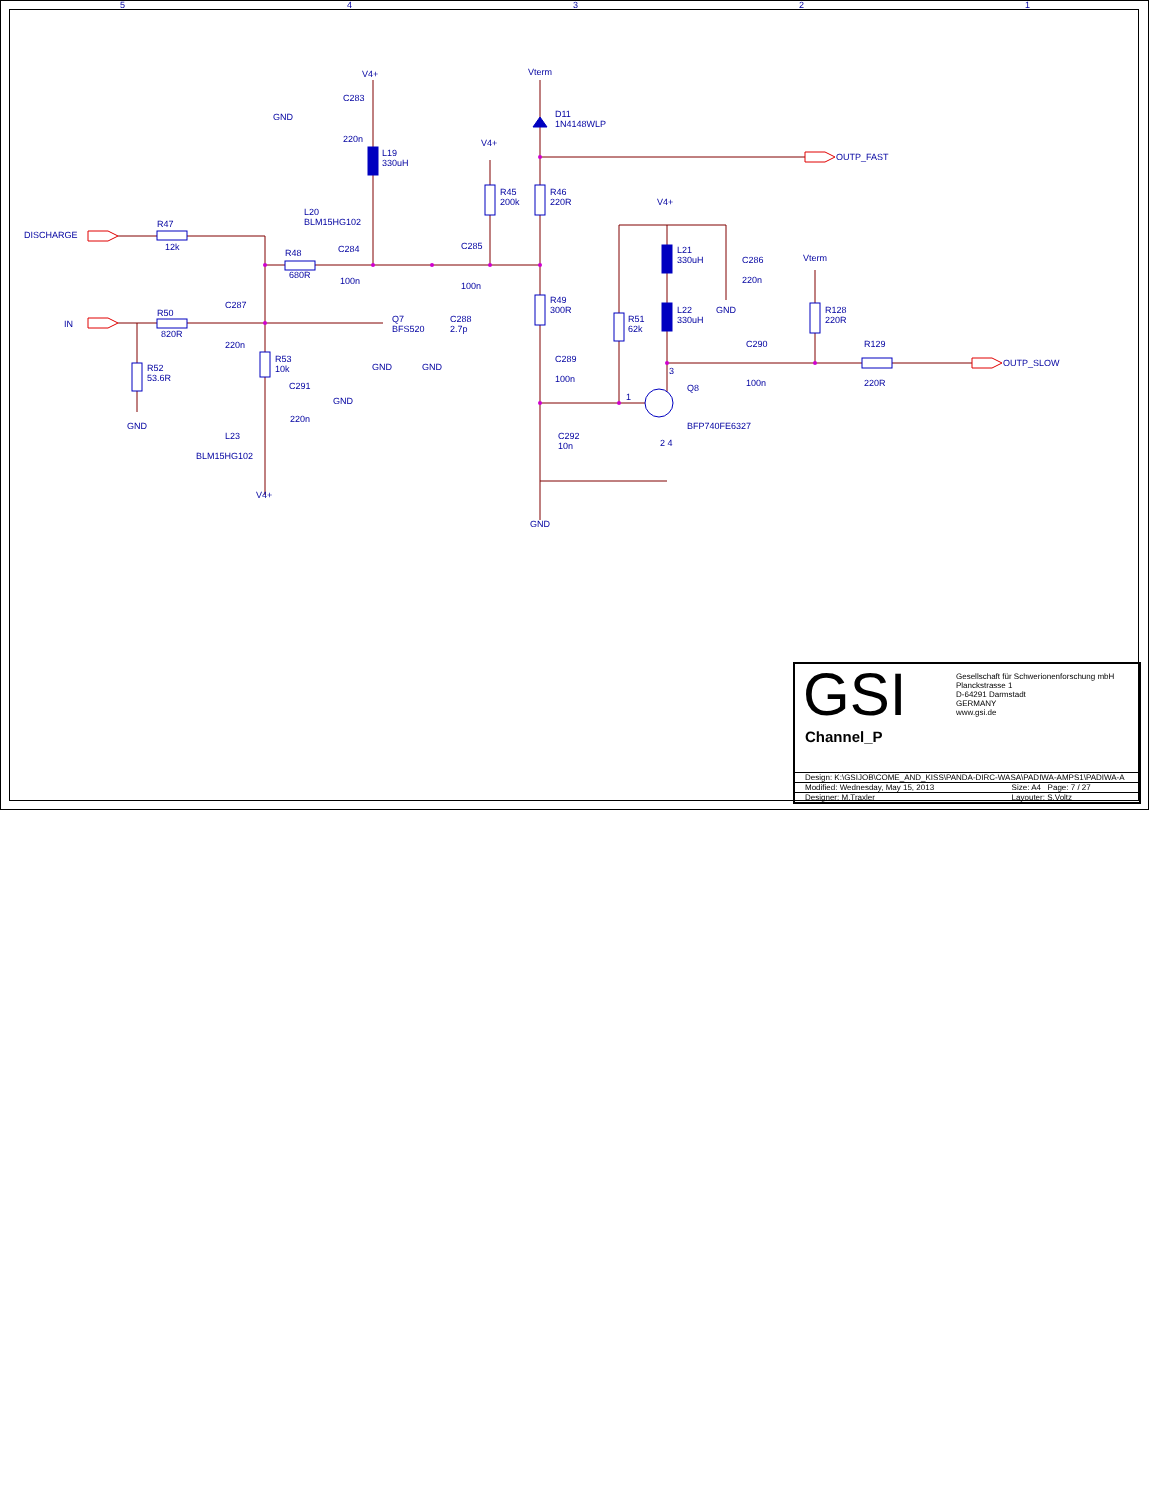5 4 3 2 1
V4+ Vterm
C283
GND
220n
D11
1N4148WLP
L19
330uH
V4+
OUTP_FAST
R45
200k
R46
220R
V4+
L20
BLM15HG102
R47
DISCHARGE
12k C284 C285
L21
330uH
C286
220n
R48
680R
100n 100n
Vterm
R49
300R
GND
C287
R50
IN
820R
Q7
BFS520
C288
2.7p
R51
62k
L22
330uH
R128
220R
220n C290 R129
R53
10k
C289
100n
R52
53.6R
GND GND OUTP_SLOW
3
100n 220R
C291 Q8
1
GND
220n
BFP740FE6327
GND
L23
C292
10n
2 4
BLM15HG102
V4+
GND
GSI
Gesellschaft für Schwerionenforschung mbH
Planckstrasse 1
D-64291 Darmstadt
GERMANY
www.gsi.de
Channel_P
| Design: K:\GSIJOB\COME_AND_KISS\PANDA-DIRC-WASA\PADIWA-AMPS1\PADIWA-A | |
| Modified: Wednesday, May 15, 2013 | Size: A4 Page: 7 / 27 |
| Designer: M.Traxler | Layouter: S.Voltz |